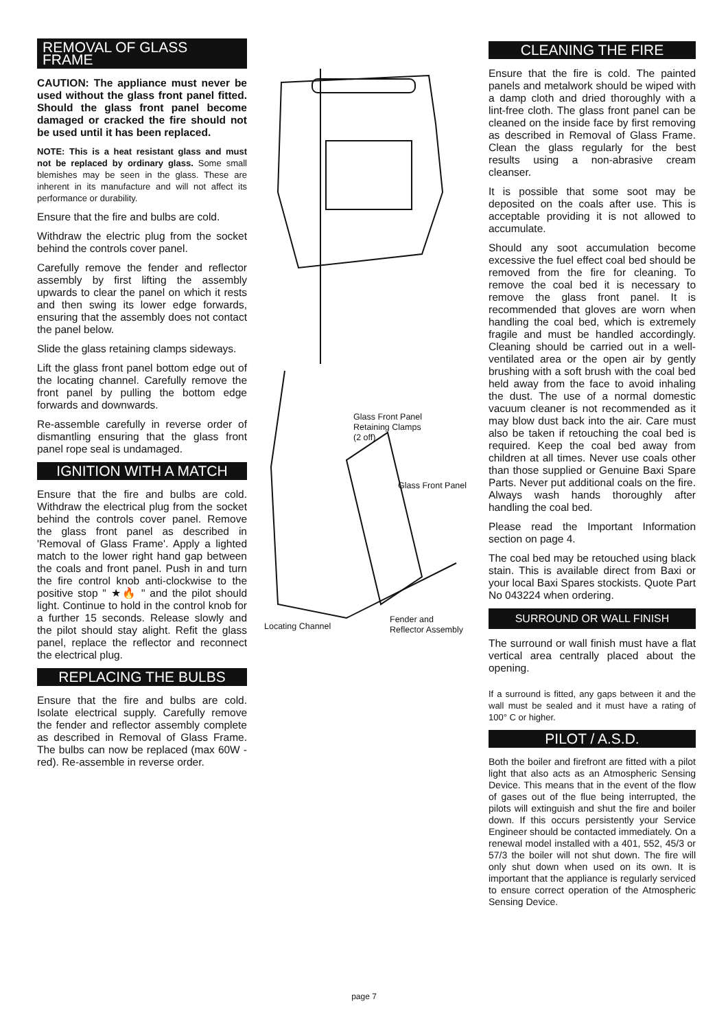REMOVAL OF GLASS FRAME
CAUTION: The appliance must never be used without the glass front panel fitted. Should the glass front panel become damaged or cracked the fire should not be used until it has been replaced.
NOTE: This is a heat resistant glass and must not be replaced by ordinary glass. Some small blemishes may be seen in the glass. These are inherent in its manufacture and will not affect its performance or durability.
Ensure that the fire and bulbs are cold.
Withdraw the electric plug from the socket behind the controls cover panel.
Carefully remove the fender and reflector assembly by first lifting the assembly upwards to clear the panel on which it rests and then swing its lower edge forwards, ensuring that the assembly does not contact the panel below.
Slide the glass retaining clamps sideways.
Lift the glass front panel bottom edge out of the locating channel. Carefully remove the front panel by pulling the bottom edge forwards and downwards.
Re-assemble carefully in reverse order of dismantling ensuring that the glass front panel rope seal is undamaged.
IGNITION WITH A MATCH
Ensure that the fire and bulbs are cold. Withdraw the electrical plug from the socket behind the controls cover panel. Remove the glass front panel as described in 'Removal of Glass Frame'. Apply a lighted match to the lower right hand gap between the coals and front panel. Push in and turn the fire control knob anti-clockwise to the positive stop " ★🔥 " and the pilot should light. Continue to hold in the control knob for a further 15 seconds. Release slowly and the pilot should stay alight. Refit the glass panel, replace the reflector and reconnect the electrical plug.
REPLACING THE BULBS
Ensure that the fire and bulbs are cold. Isolate electrical supply. Carefully remove the fender and reflector assembly complete as described in Removal of Glass Frame. The bulbs can now be replaced (max 60W - red). Re-assemble in reverse order.
Glass Front Panel
Retaining Clamps
(2 off)
Glass Front Panel
Locating Channel
Fender and
Reflector Assembly
CLEANING THE FIRE
Ensure that the fire is cold. The painted panels and metalwork should be wiped with a damp cloth and dried thoroughly with a lint-free cloth. The glass front panel can be cleaned on the inside face by first removing as described in Removal of Glass Frame. Clean the glass regularly for the best results using a non-abrasive cream cleanser.
It is possible that some soot may be deposited on the coals after use. This is acceptable providing it is not allowed to accumulate.
Should any soot accumulation become excessive the fuel effect coal bed should be removed from the fire for cleaning. To remove the coal bed it is necessary to remove the glass front panel. It is recommended that gloves are worn when handling the coal bed, which is extremely fragile and must be handled accordingly. Cleaning should be carried out in a well-ventilated area or the open air by gently brushing with a soft brush with the coal bed held away from the face to avoid inhaling the dust. The use of a normal domestic vacuum cleaner is not recommended as it may blow dust back into the air. Care must also be taken if retouching the coal bed is required. Keep the coal bed away from children at all times. Never use coals other than those supplied or Genuine Baxi Spare Parts. Never put additional coals on the fire. Always wash hands thoroughly after handling the coal bed.
Please read the Important Information section on page 4.
The coal bed may be retouched using black stain. This is available direct from Baxi or your local Baxi Spares stockists. Quote Part No 043224 when ordering.
SURROUND OR WALL FINISH
The surround or wall finish must have a flat vertical area centrally placed about the opening.
If a surround is fitted, any gaps between it and the wall must be sealed and it must have a rating of 100° C or higher.
PILOT / A.S.D.
Both the boiler and firefront are fitted with a pilot light that also acts as an Atmospheric Sensing Device. This means that in the event of the flow of gases out of the flue being interrupted, the pilots will extinguish and shut the fire and boiler down. If this occurs persistently your Service Engineer should be contacted immediately. On a renewal model installed with a 401, 552, 45/3 or 57/3 the boiler will not shut down. The fire will only shut down when used on its own. It is important that the appliance is regularly serviced to ensure correct operation of the Atmospheric Sensing Device.
page 7